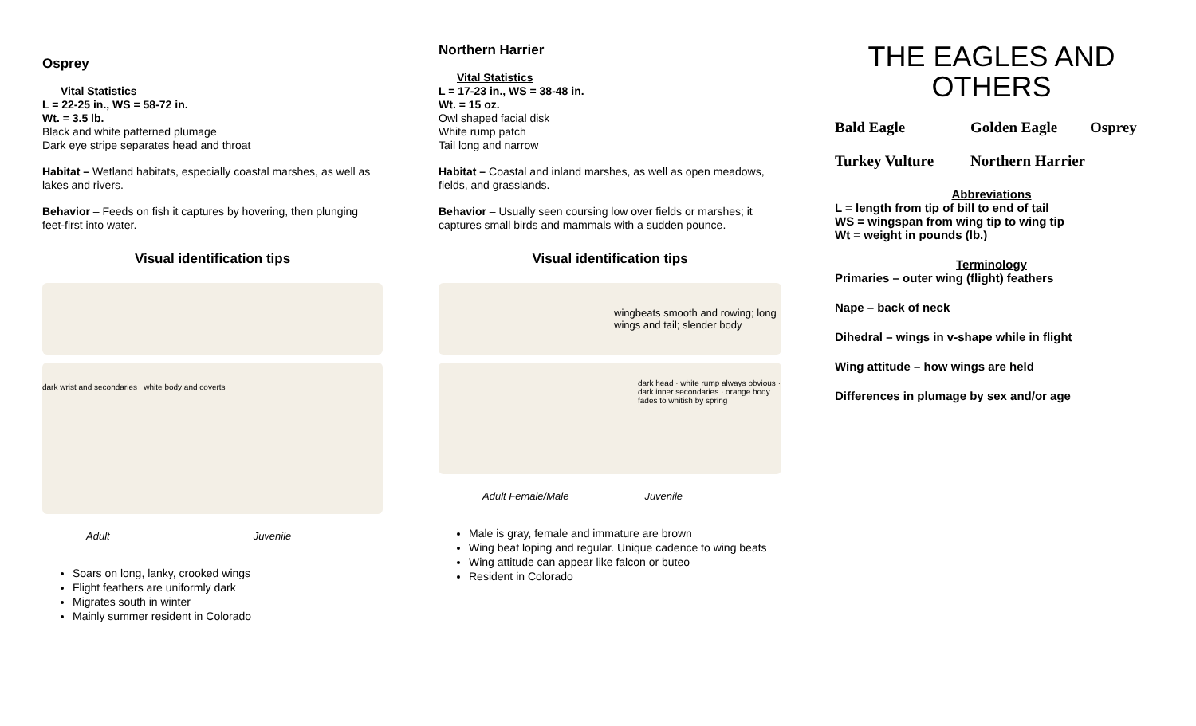Osprey
Vital Statistics
L = 22-25 in., WS = 58-72 in.
Wt. = 3.5 lb.
Black and white patterned plumage
Dark eye stripe separates head and throat
Habitat – Wetland habitats, especially coastal marshes, as well as lakes and rivers.
Behavior – Feeds on fish it captures by hovering, then plunging feet-first into water.
Visual identification tips
dark wrist and secondaries white body and coverts
Adult Juvenile
Soars on long, lanky, crooked wings
Flight feathers are uniformly dark
Migrates south in winter
Mainly summer resident in Colorado
Northern Harrier
Vital Statistics
L = 17-23 in., WS = 38-48 in.
Wt. = 15 oz.
Owl shaped facial disk
White rump patch
Tail long and narrow
Habitat – Coastal and inland marshes, as well as open meadows, fields, and grasslands.
Behavior – Usually seen coursing low over fields or marshes; it captures small birds and mammals with a sudden pounce.
Visual identification tips
wingbeats smooth and rowing; long wings and tail; slender body
dark head · white rump always obvious · dark inner secondaries · orange body fades to whitish by spring
Adult Female/Male Juvenile
Male is gray, female and immature are brown
Wing beat loping and regular. Unique cadence to wing beats
Wing attitude can appear like falcon or buteo
Resident in Colorado
THE EAGLES AND OTHERS
Bald Eagle Golden Eagle Osprey Turkey Vulture Northern Harrier
Abbreviations
L = length from tip of bill to end of tail
WS = wingspan from wing tip to wing tip
Wt = weight in pounds (lb.)
Terminology
Primaries – outer wing (flight) feathers
Nape – back of neck
Dihedral – wings in v-shape while in flight
Wing attitude – how wings are held
Differences in plumage by sex and/or age